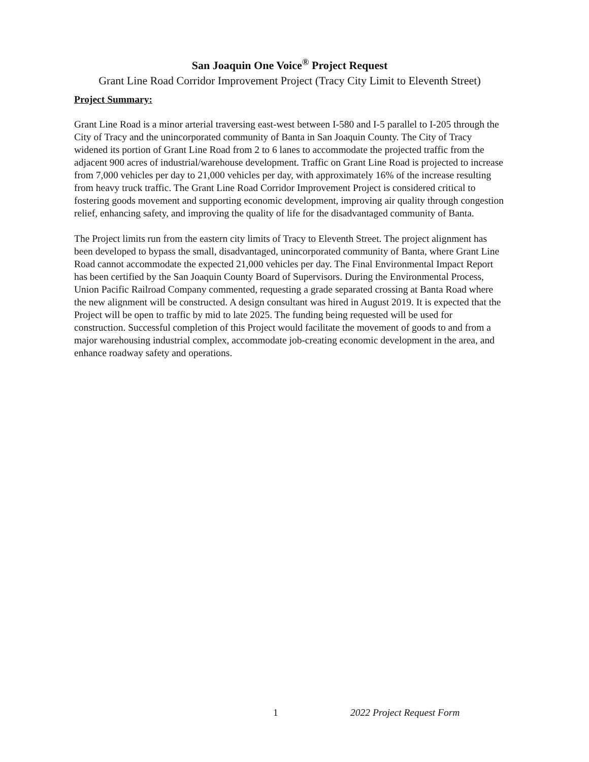San Joaquin One Voice<sup>®</sup> Project Request
Grant Line Road Corridor Improvement Project (Tracy City Limit to Eleventh Street)
Project Summary:
Grant Line Road is a minor arterial traversing east-west between I-580 and I-5 parallel to I-205 through the City of Tracy and the unincorporated community of Banta in San Joaquin County. The City of Tracy widened its portion of Grant Line Road from 2 to 6 lanes to accommodate the projected traffic from the adjacent 900 acres of industrial/warehouse development. Traffic on Grant Line Road is projected to increase from 7,000 vehicles per day to 21,000 vehicles per day, with approximately 16% of the increase resulting from heavy truck traffic. The Grant Line Road Corridor Improvement Project is considered critical to fostering goods movement and supporting economic development, improving air quality through congestion relief, enhancing safety, and improving the quality of life for the disadvantaged community of Banta.
The Project limits run from the eastern city limits of Tracy to Eleventh Street. The project alignment has been developed to bypass the small, disadvantaged, unincorporated community of Banta, where Grant Line Road cannot accommodate the expected 21,000 vehicles per day. The Final Environmental Impact Report has been certified by the San Joaquin County Board of Supervisors. During the Environmental Process, Union Pacific Railroad Company commented, requesting a grade separated crossing at Banta Road where the new alignment will be constructed. A design consultant was hired in August 2019. It is expected that the Project will be open to traffic by mid to late 2025. The funding being requested will be used for construction. Successful completion of this Project would facilitate the movement of goods to and from a major warehousing industrial complex, accommodate job-creating economic development in the area, and enhance roadway safety and operations.
1 2022 Project Request Form